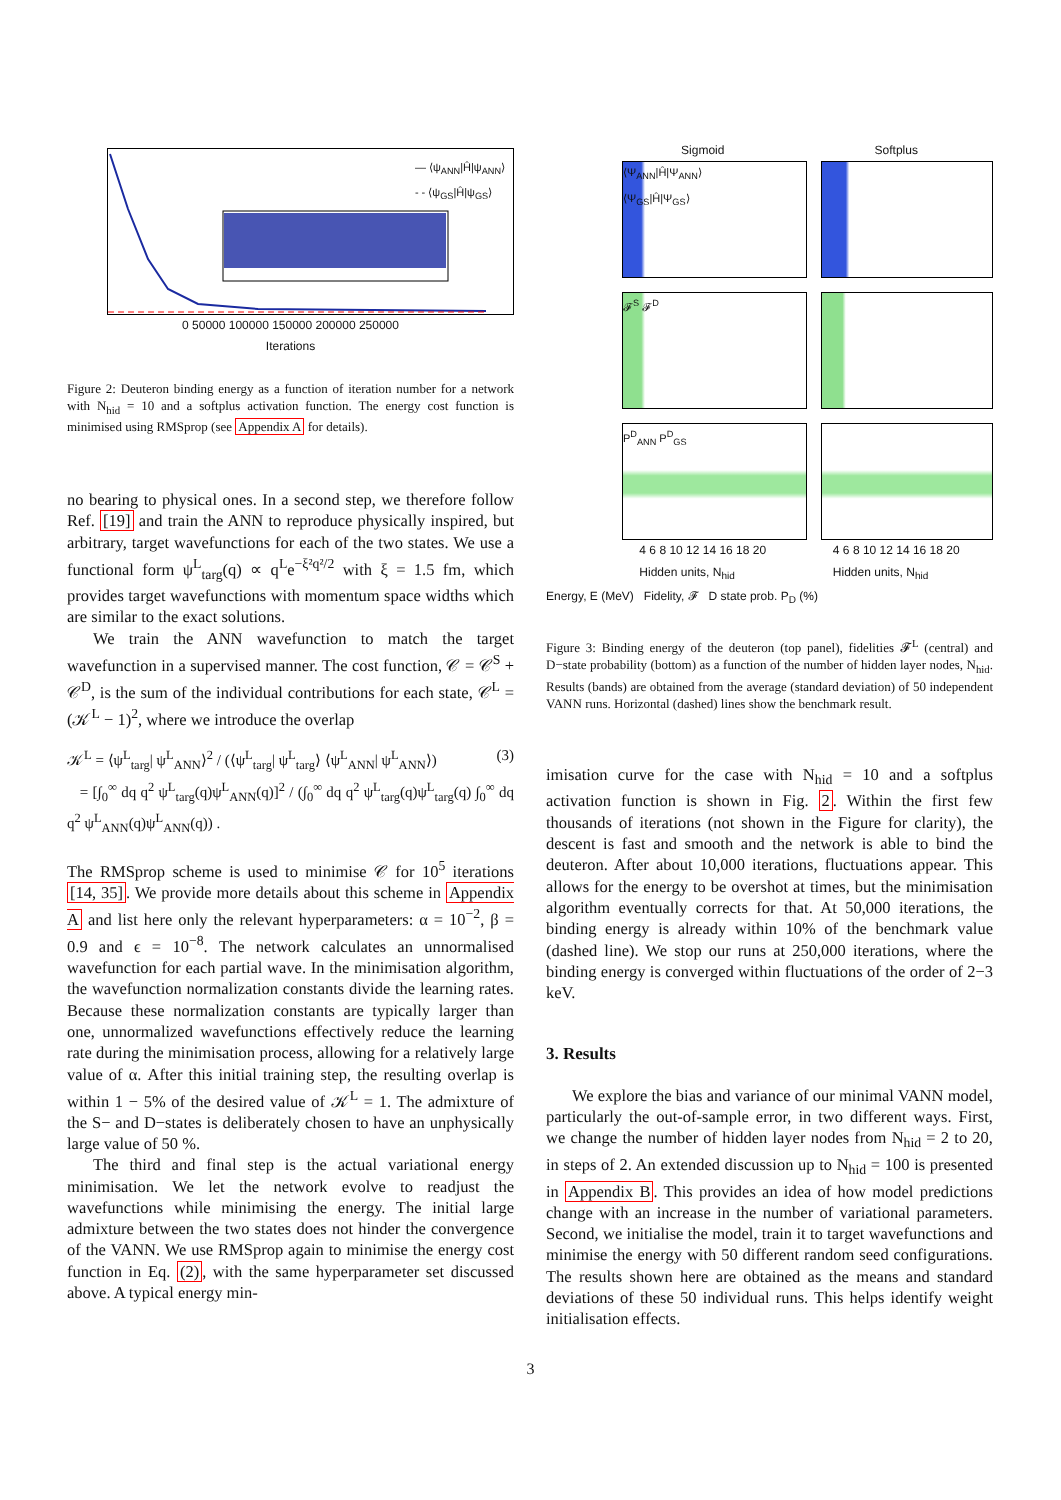— ⟨ψ<sub>ANN</sub>|Ĥ|ψ<sub>ANN</sub>⟩
- - ⟨ψ<sub>GS</sub>|Ĥ|ψ<sub>GS</sub>⟩
0 50000 100000 150000 200000 250000
Iterations
Figure 2: Deuteron binding energy as a function of iteration number for a network with N<sub>hid</sub> = 10 and a softplus activation function. The energy cost function is minimised using RMSprop (see Appendix A for details).
no bearing to physical ones. In a second step, we therefore follow Ref. [19] and train the ANN to reproduce physically inspired, but arbitrary, target wavefunctions for each of the two states. We use a functional form ψ<sup>L</sup><sub>targ</sub>(q) ∝ q<sup>L</sup>e<sup>−ξ²q²/2</sup> with ξ = 1.5 fm, which provides target wavefunctions with momentum space widths which are similar to the exact solutions.
We train the ANN wavefunction to match the target wavefunction in a supervised manner. The cost function, 𝒞 = 𝒞<sup>S</sup> + 𝒞<sup>D</sup>, is the sum of the individual contributions for each state, 𝒞<sup>L</sup> = (𝒦<sup>L</sup> − 1)<sup>2</sup>, where we introduce the overlap
𝒦<sup>L</sup> = ⟨ψ<sup>L</sup><sub>targ</sub>| ψ<sup>L</sup><sub>ANN</sub>⟩<sup>2</sup> / (⟨ψ<sup>L</sup><sub>targ</sub>| ψ<sup>L</sup><sub>targ</sub>⟩ ⟨ψ<sup>L</sup><sub>ANN</sub>| ψ<sup>L</sup><sub>ANN</sub>⟩) (3)
= [∫<sub>0</sub><sup>∞</sup> dq q<sup>2</sup> ψ<sup>L</sup><sub>targ</sub>(q)ψ<sup>L</sup><sub>ANN</sub>(q)]<sup>2</sup> / (∫<sub>0</sub><sup>∞</sup> dq q<sup>2</sup> ψ<sup>L</sup><sub>targ</sub>(q)ψ<sup>L</sup><sub>targ</sub>(q) ∫<sub>0</sub><sup>∞</sup> dq q<sup>2</sup> ψ<sup>L</sup><sub>ANN</sub>(q)ψ<sup>L</sup><sub>ANN</sub>(q)) .
The RMSprop scheme is used to minimise 𝒞 for 10<sup>5</sup> iterations [14, 35]. We provide more details about this scheme in Appendix A and list here only the relevant hyperparameters: α = 10<sup>−2</sup>, β = 0.9 and ϵ = 10<sup>−8</sup>. The network calculates an unnormalised wavefunction for each partial wave. In the minimisation algorithm, the wavefunction normalization constants divide the learning rates. Because these normalization constants are typically larger than one, unnormalized wavefunctions effectively reduce the learning rate during the minimisation process, allowing for a relatively large value of α. After this initial training step, the resulting overlap is within 1 − 5% of the desired value of 𝒦<sup>L</sup> = 1. The admixture of the S− and D−states is deliberately chosen to have an unphysically large value of 50 %.
The third and final step is the actual variational energy minimisation. We let the network evolve to readjust the wavefunctions while minimising the energy. The initial large admixture between the two states does not hinder the convergence of the VANN. We use RMSprop again to minimise the energy cost function in Eq. (2), with the same hyperparameter set discussed above. A typical energy min-
Sigmoid Softplus
⟨Ψ<sub>ANN</sub>|Ĥ|Ψ<sub>ANN</sub>⟩
⟨Ψ<sub>GS</sub>|Ĥ|Ψ<sub>GS</sub>⟩
𝓕<sup>S</sup> 𝓕<sup>D</sup>
P<sup>D</sup><sub>ANN</sub> P<sup>D</sup><sub>GS</sub>
4 6 8 10 12 14 16 18 20
Hidden units, N<sub>hid</sub> 4 6 8 10 12 14 16 18 20
Hidden units, N<sub>hid</sub>
Energy, E (MeV) Fidelity, 𝓕 D state prob. P<sub>D</sub> (%)
Figure 3: Binding energy of the deuteron (top panel), fidelities 𝓕<sup>L</sup> (central) and D−state probability (bottom) as a function of the number of hidden layer nodes, N<sub>hid</sub>. Results (bands) are obtained from the average (standard deviation) of 50 independent VANN runs. Horizontal (dashed) lines show the benchmark result.
imisation curve for the case with N<sub>hid</sub> = 10 and a softplus activation function is shown in Fig. 2. Within the first few thousands of iterations (not shown in the Figure for clarity), the descent is fast and smooth and the network is able to bind the deuteron. After about 10,000 iterations, fluctuations appear. This allows for the energy to be overshot at times, but the minimisation algorithm eventually corrects for that. At 50,000 iterations, the binding energy is already within 10% of the benchmark value (dashed line). We stop our runs at 250,000 iterations, where the binding energy is converged within fluctuations of the order of 2−3 keV.
3. Results
We explore the bias and variance of our minimal VANN model, particularly the out-of-sample error, in two different ways. First, we change the number of hidden layer nodes from N<sub>hid</sub> = 2 to 20, in steps of 2. An extended discussion up to N<sub>hid</sub> = 100 is presented in Appendix B. This provides an idea of how model predictions change with an increase in the number of variational parameters. Second, we initialise the model, train it to target wavefunctions and minimise the energy with 50 different random seed configurations. The results shown here are obtained as the means and standard deviations of these 50 individual runs. This helps identify weight initialisation effects.
3